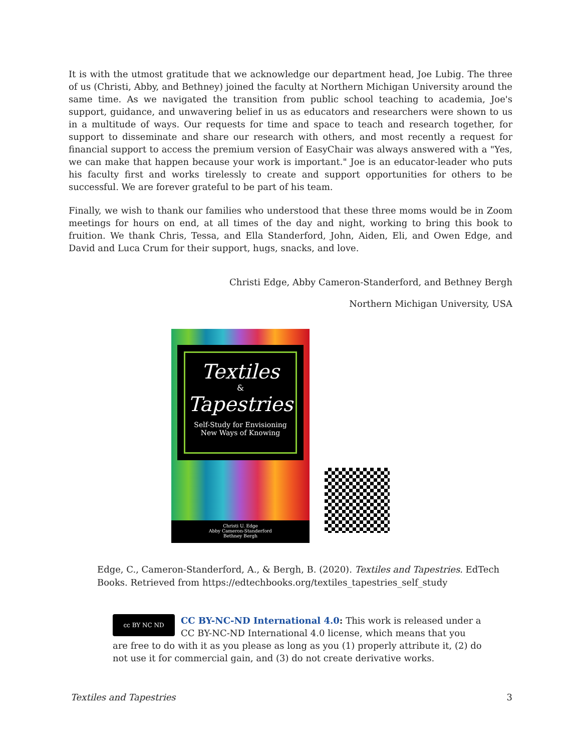It is with the utmost gratitude that we acknowledge our department head, Joe Lubig. The three of us (Christi, Abby, and Bethney) joined the faculty at Northern Michigan University around the same time. As we navigated the transition from public school teaching to academia, Joe's support, guidance, and unwavering belief in us as educators and researchers were shown to us in a multitude of ways. Our requests for time and space to teach and research together, for support to disseminate and share our research with others, and most recently a request for financial support to access the premium version of EasyChair was always answered with a "Yes, we can make that happen because your work is important." Joe is an educator-leader who puts his faculty first and works tirelessly to create and support opportunities for others to be successful. We are forever grateful to be part of his team.
Finally, we wish to thank our families who understood that these three moms would be in Zoom meetings for hours on end, at all times of the day and night, working to bring this book to fruition. We thank Chris, Tessa, and Ella Standerford, John, Aiden, Eli, and Owen Edge, and David and Luca Crum for their support, hugs, snacks, and love.
Christi Edge, Abby Cameron-Standerford, and Bethney Bergh
Northern Michigan University, USA
Textiles
&
Tapestries
Self-Study for Envisioning
New Ways of Knowing
Christi U. Edge
Abby Cameron-Standerford
Bethney Bergh
Edge, C., Cameron-Standerford, A., & Bergh, B. (2020). Textiles and Tapestries. EdTech Books. Retrieved from https://edtechbooks.org/textiles_tapestries_self_study
cc BY NC ND
CC BY-NC-ND International 4.0: This work is released under a CC BY-NC-ND International 4.0 license, which means that you are free to do with it as you please as long as you (1) properly attribute it, (2) do not use it for commercial gain, and (3) do not create derivative works.
Textiles and Tapestries 3